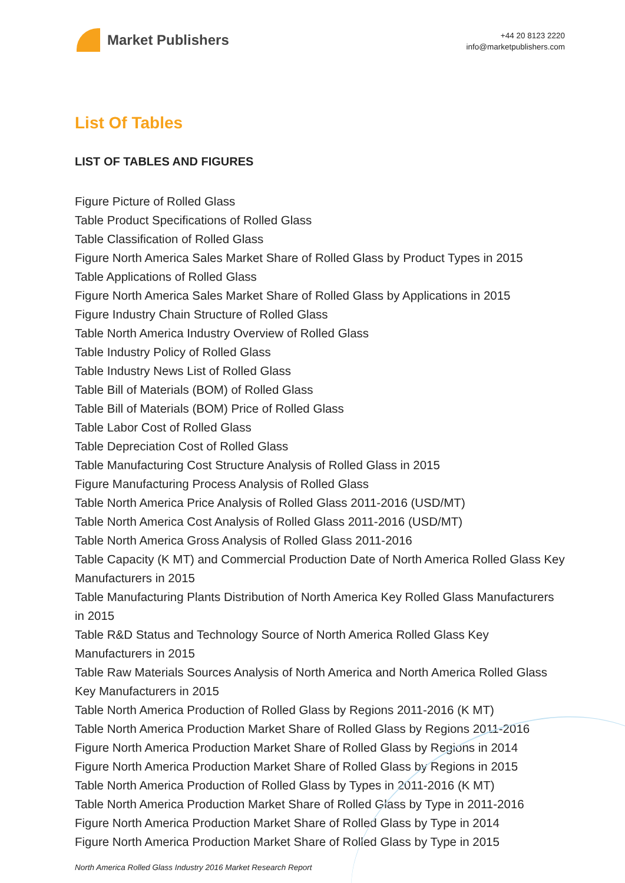Market Publishers
+44 20 8123 2220
info@marketpublishers.com
List Of Tables
LIST OF TABLES AND FIGURES
Figure Picture of Rolled Glass
Table Product Specifications of Rolled Glass
Table Classification of Rolled Glass
Figure North America Sales Market Share of Rolled Glass by Product Types in 2015
Table Applications of Rolled Glass
Figure North America Sales Market Share of Rolled Glass by Applications in 2015
Figure Industry Chain Structure of Rolled Glass
Table North America Industry Overview of Rolled Glass
Table Industry Policy of Rolled Glass
Table Industry News List of Rolled Glass
Table Bill of Materials (BOM) of Rolled Glass
Table Bill of Materials (BOM) Price of Rolled Glass
Table Labor Cost of Rolled Glass
Table Depreciation Cost of Rolled Glass
Table Manufacturing Cost Structure Analysis of Rolled Glass in 2015
Figure Manufacturing Process Analysis of Rolled Glass
Table North America Price Analysis of Rolled Glass 2011-2016 (USD/MT)
Table North America Cost Analysis of Rolled Glass 2011-2016 (USD/MT)
Table North America Gross Analysis of Rolled Glass 2011-2016
Table Capacity (K MT) and Commercial Production Date of North America Rolled Glass Key Manufacturers in 2015
Table Manufacturing Plants Distribution of North America Key Rolled Glass Manufacturers in 2015
Table R&D Status and Technology Source of North America Rolled Glass Key Manufacturers in 2015
Table Raw Materials Sources Analysis of North America and North America Rolled Glass Key Manufacturers in 2015
Table North America Production of Rolled Glass by Regions 2011-2016 (K MT)
Table North America Production Market Share of Rolled Glass by Regions 2011-2016
Figure North America Production Market Share of Rolled Glass by Regions in 2014
Figure North America Production Market Share of Rolled Glass by Regions in 2015
Table North America Production of Rolled Glass by Types in 2011-2016 (K MT)
Table North America Production Market Share of Rolled Glass by Type in 2011-2016
Figure North America Production Market Share of Rolled Glass by Type in 2014
Figure North America Production Market Share of Rolled Glass by Type in 2015
North America Rolled Glass Industry 2016 Market Research Report